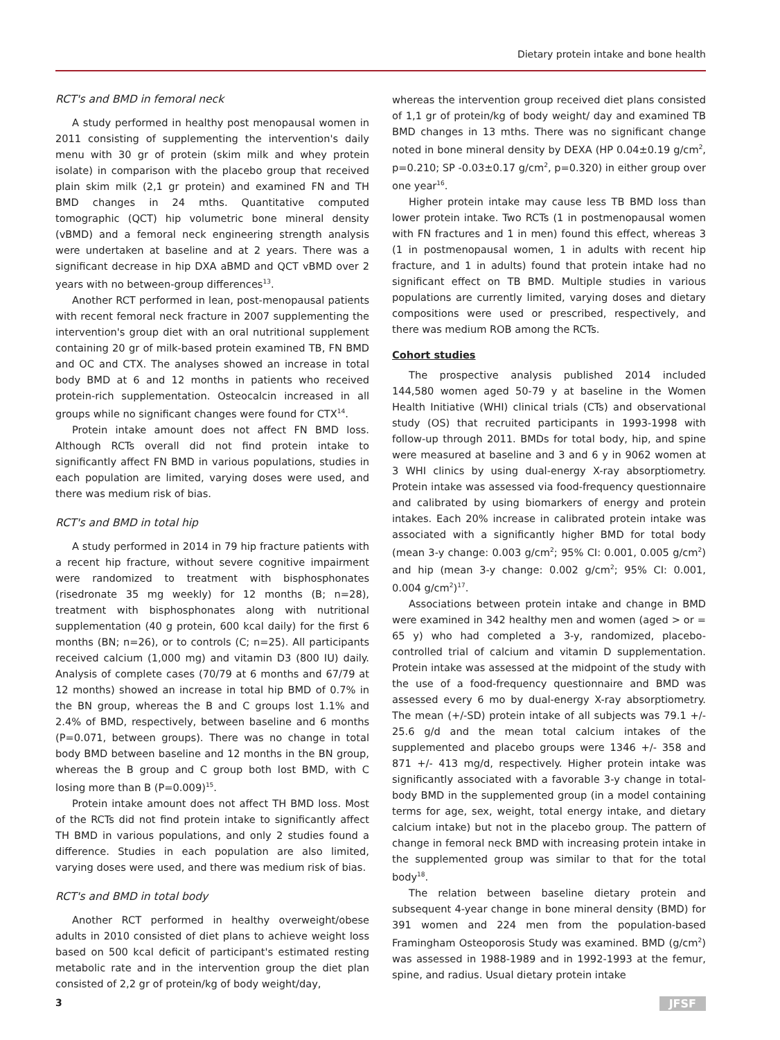Dietary protein intake and bone health
RCT's and BMD in femoral neck
A study performed in healthy post menopausal women in 2011 consisting of supplementing the intervention's daily menu with 30 gr of protein (skim milk and whey protein isolate) in comparison with the placebo group that received plain skim milk (2,1 gr protein) and examined FN and TH BMD changes in 24 mths. Quantitative computed tomographic (QCT) hip volumetric bone mineral density (vBMD) and a femoral neck engineering strength analysis were undertaken at baseline and at 2 years. There was a significant decrease in hip DXA aBMD and QCT vBMD over 2 years with no between-group differences<sup>13</sup>.
Another RCT performed in lean, post-menopausal patients with recent femoral neck fracture in 2007 supplementing the intervention's group diet with an oral nutritional supplement containing 20 gr of milk-based protein examined TB, FN BMD and OC and CTX. The analyses showed an increase in total body BMD at 6 and 12 months in patients who received protein-rich supplementation. Osteocalcin increased in all groups while no significant changes were found for CTX<sup>14</sup>.
Protein intake amount does not affect FN BMD loss. Although RCTs overall did not find protein intake to significantly affect FN BMD in various populations, studies in each population are limited, varying doses were used, and there was medium risk of bias.
RCT's and BMD in total hip
A study performed in 2014 in 79 hip fracture patients with a recent hip fracture, without severe cognitive impairment were randomized to treatment with bisphosphonates (risedronate 35 mg weekly) for 12 months (B; n=28), treatment with bisphosphonates along with nutritional supplementation (40 g protein, 600 kcal daily) for the first 6 months (BN; n=26), or to controls (C; n=25). All participants received calcium (1,000 mg) and vitamin D3 (800 IU) daily. Analysis of complete cases (70/79 at 6 months and 67/79 at 12 months) showed an increase in total hip BMD of 0.7% in the BN group, whereas the B and C groups lost 1.1% and 2.4% of BMD, respectively, between baseline and 6 months (P=0.071, between groups). There was no change in total body BMD between baseline and 12 months in the BN group, whereas the B group and C group both lost BMD, with C losing more than B (P=0.009)<sup>15</sup>.
Protein intake amount does not affect TH BMD loss. Most of the RCTs did not find protein intake to significantly affect TH BMD in various populations, and only 2 studies found a difference. Studies in each population are also limited, varying doses were used, and there was medium risk of bias.
RCT's and BMD in total body
Another RCT performed in healthy overweight/obese adults in 2010 consisted of diet plans to achieve weight loss based on 500 kcal deficit of participant's estimated resting metabolic rate and in the intervention group the diet plan consisted of 2,2 gr of protein/kg of body weight/day,
whereas the intervention group received diet plans consisted of 1,1 gr of protein/kg of body weight/ day and examined TB BMD changes in 13 mths. There was no significant change noted in bone mineral density by DEXA (HP 0.04±0.19 g/cm<sup>2</sup>, p=0.210; SP -0.03±0.17 g/cm<sup>2</sup>, p=0.320) in either group over one year<sup>16</sup>.
Higher protein intake may cause less TB BMD loss than lower protein intake. Two RCTs (1 in postmenopausal women with FN fractures and 1 in men) found this effect, whereas 3 (1 in postmenopausal women, 1 in adults with recent hip fracture, and 1 in adults) found that protein intake had no significant effect on TB BMD. Multiple studies in various populations are currently limited, varying doses and dietary compositions were used or prescribed, respectively, and there was medium ROB among the RCTs.
Cohort studies
The prospective analysis published 2014 included 144,580 women aged 50-79 y at baseline in the Women Health Initiative (WHI) clinical trials (CTs) and observational study (OS) that recruited participants in 1993-1998 with follow-up through 2011. BMDs for total body, hip, and spine were measured at baseline and 3 and 6 y in 9062 women at 3 WHI clinics by using dual-energy X-ray absorptiometry. Protein intake was assessed via food-frequency questionnaire and calibrated by using biomarkers of energy and protein intakes. Each 20% increase in calibrated protein intake was associated with a significantly higher BMD for total body (mean 3-y change: 0.003 g/cm<sup>2</sup>; 95% CI: 0.001, 0.005 g/cm<sup>2</sup>) and hip (mean 3-y change: 0.002 g/cm<sup>2</sup>; 95% CI: 0.001, 0.004 g/cm<sup>2</sup>)<sup>17</sup>.
Associations between protein intake and change in BMD were examined in 342 healthy men and women (aged > or = 65 y) who had completed a 3-y, randomized, placebo-controlled trial of calcium and vitamin D supplementation. Protein intake was assessed at the midpoint of the study with the use of a food-frequency questionnaire and BMD was assessed every 6 mo by dual-energy X-ray absorptiometry. The mean (+/-SD) protein intake of all subjects was 79.1 +/- 25.6 g/d and the mean total calcium intakes of the supplemented and placebo groups were 1346 +/- 358 and 871 +/- 413 mg/d, respectively. Higher protein intake was significantly associated with a favorable 3-y change in total-body BMD in the supplemented group (in a model containing terms for age, sex, weight, total energy intake, and dietary calcium intake) but not in the placebo group. The pattern of change in femoral neck BMD with increasing protein intake in the supplemented group was similar to that for the total body<sup>18</sup>.
The relation between baseline dietary protein and subsequent 4-year change in bone mineral density (BMD) for 391 women and 224 men from the population-based Framingham Osteoporosis Study was examined. BMD (g/cm<sup>2</sup>) was assessed in 1988-1989 and in 1992-1993 at the femur, spine, and radius. Usual dietary protein intake
3 JFSF